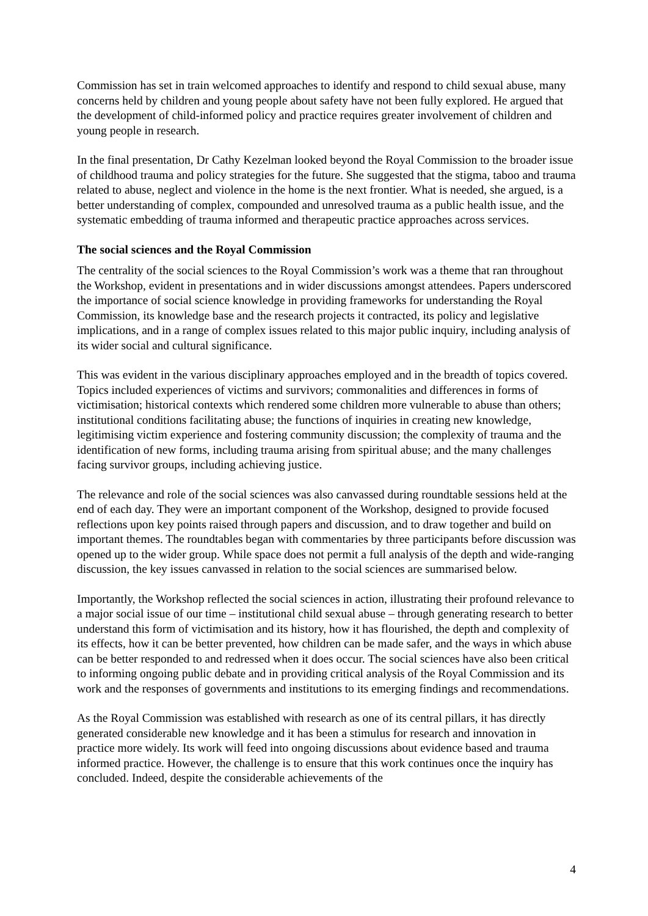Commission has set in train welcomed approaches to identify and respond to child sexual abuse, many concerns held by children and young people about safety have not been fully explored. He argued that the development of child-informed policy and practice requires greater involvement of children and young people in research.
In the final presentation, Dr Cathy Kezelman looked beyond the Royal Commission to the broader issue of childhood trauma and policy strategies for the future. She suggested that the stigma, taboo and trauma related to abuse, neglect and violence in the home is the next frontier. What is needed, she argued, is a better understanding of complex, compounded and unresolved trauma as a public health issue, and the systematic embedding of trauma informed and therapeutic practice approaches across services.
The social sciences and the Royal Commission
The centrality of the social sciences to the Royal Commission’s work was a theme that ran throughout the Workshop, evident in presentations and in wider discussions amongst attendees. Papers underscored the importance of social science knowledge in providing frameworks for understanding the Royal Commission, its knowledge base and the research projects it contracted, its policy and legislative implications, and in a range of complex issues related to this major public inquiry, including analysis of its wider social and cultural significance.
This was evident in the various disciplinary approaches employed and in the breadth of topics covered. Topics included experiences of victims and survivors; commonalities and differences in forms of victimisation; historical contexts which rendered some children more vulnerable to abuse than others; institutional conditions facilitating abuse; the functions of inquiries in creating new knowledge, legitimising victim experience and fostering community discussion; the complexity of trauma and the identification of new forms, including trauma arising from spiritual abuse; and the many challenges facing survivor groups, including achieving justice.
The relevance and role of the social sciences was also canvassed during roundtable sessions held at the end of each day. They were an important component of the Workshop, designed to provide focused reflections upon key points raised through papers and discussion, and to draw together and build on important themes. The roundtables began with commentaries by three participants before discussion was opened up to the wider group. While space does not permit a full analysis of the depth and wide-ranging discussion, the key issues canvassed in relation to the social sciences are summarised below.
Importantly, the Workshop reflected the social sciences in action, illustrating their profound relevance to a major social issue of our time – institutional child sexual abuse – through generating research to better understand this form of victimisation and its history, how it has flourished, the depth and complexity of its effects, how it can be better prevented, how children can be made safer, and the ways in which abuse can be better responded to and redressed when it does occur. The social sciences have also been critical to informing ongoing public debate and in providing critical analysis of the Royal Commission and its work and the responses of governments and institutions to its emerging findings and recommendations.
As the Royal Commission was established with research as one of its central pillars, it has directly generated considerable new knowledge and it has been a stimulus for research and innovation in practice more widely. Its work will feed into ongoing discussions about evidence based and trauma informed practice. However, the challenge is to ensure that this work continues once the inquiry has concluded. Indeed, despite the considerable achievements of the
4